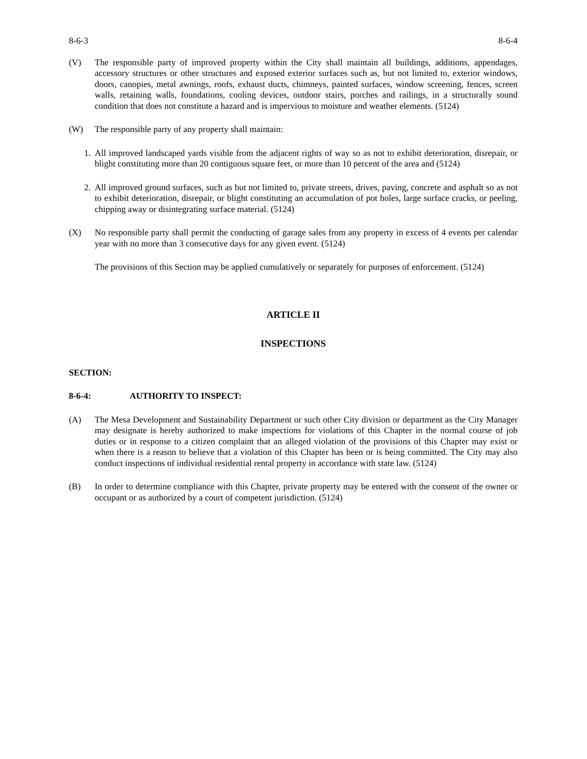8-6-3 8-6-4
(V) The responsible party of improved property within the City shall maintain all buildings, additions, appendages, accessory structures or other structures and exposed exterior surfaces such as, but not limited to, exterior windows, doors, canopies, metal awnings, roofs, exhaust ducts, chimneys, painted surfaces, window screening, fences, screen walls, retaining walls, foundations, cooling devices, outdoor stairs, porches and railings, in a structurally sound condition that does not constitute a hazard and is impervious to moisture and weather elements. (5124)
(W) The responsible party of any property shall maintain:
1. All improved landscaped yards visible from the adjacent rights of way so as not to exhibit deterioration, disrepair, or blight constituting more than 20 contiguous square feet, or more than 10 percent of the area and (5124)
2. All improved ground surfaces, such as but not limited to, private streets, drives, paving, concrete and asphalt so as not to exhibit deterioration, disrepair, or blight constituting an accumulation of pot holes, large surface cracks, or peeling, chipping away or disintegrating surface material. (5124)
(X) No responsible party shall permit the conducting of garage sales from any property in excess of 4 events per calendar year with no more than 3 consecutive days for any given event. (5124)
The provisions of this Section may be applied cumulatively or separately for purposes of enforcement. (5124)
ARTICLE II
INSPECTIONS
SECTION:
8-6-4: AUTHORITY TO INSPECT:
(A) The Mesa Development and Sustainability Department or such other City division or department as the City Manager may designate is hereby authorized to make inspections for violations of this Chapter in the normal course of job duties or in response to a citizen complaint that an alleged violation of the provisions of this Chapter may exist or when there is a reason to believe that a violation of this Chapter has been or is being committed. The City may also conduct inspections of individual residential rental property in accordance with state law. (5124)
(B) In order to determine compliance with this Chapter, private property may be entered with the consent of the owner or occupant or as authorized by a court of competent jurisdiction. (5124)